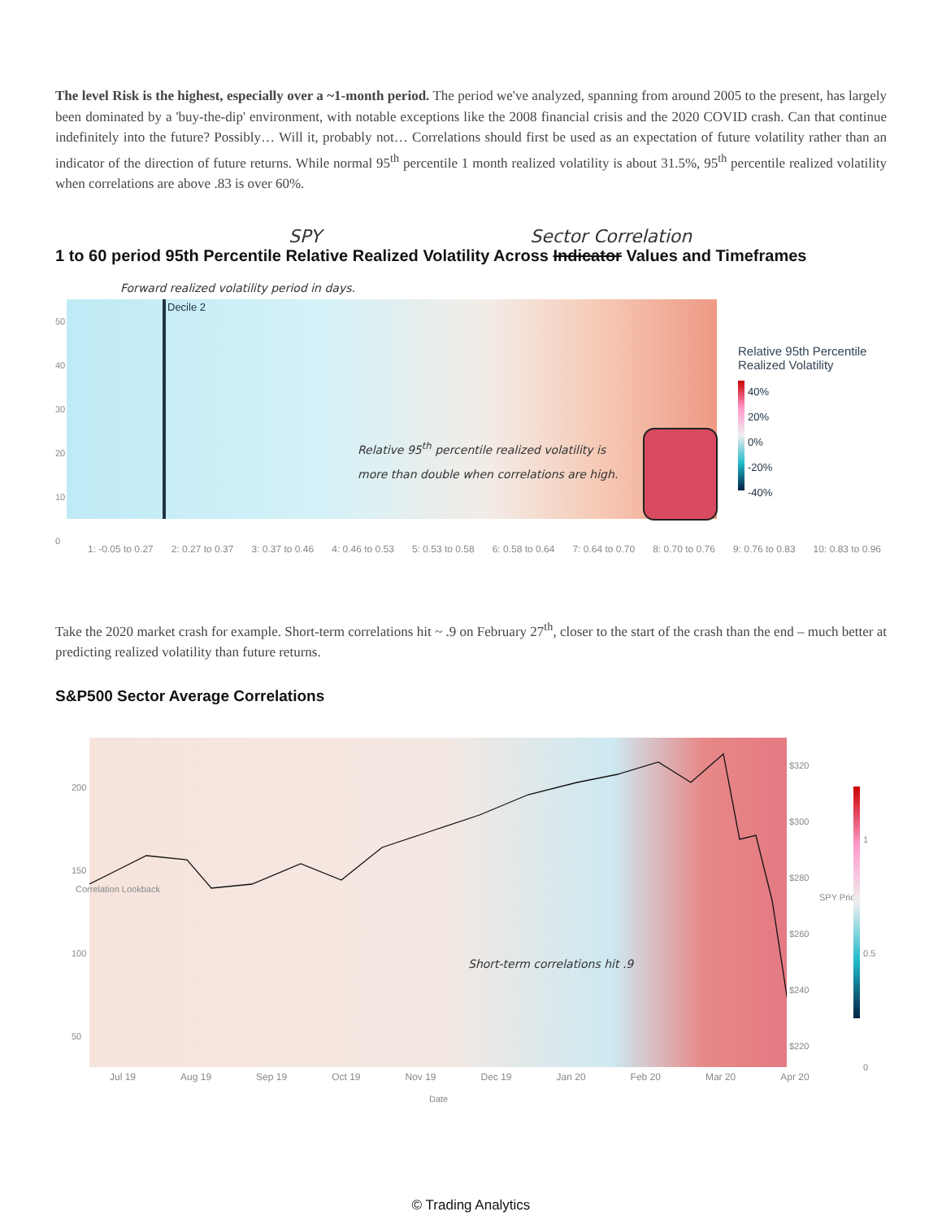The level Risk is the highest, especially over a ~1-month period. The period we've analyzed, spanning from around 2005 to the present, has largely been dominated by a 'buy-the-dip' environment, with notable exceptions like the 2008 financial crisis and the 2020 COVID crash. Can that continue indefinitely into the future? Possibly… Will it, probably not… Correlations should first be used as an expectation of future volatility rather than an indicator of the direction of future returns. While normal 95<sup>th</sup> percentile 1 month realized volatility is about 31.5%, 95<sup>th</sup> percentile realized volatility when correlations are above .83 is over 60%.
SPY Sector Correlation
1 to 60 period 95th Percentile Relative Realized Volatility Across Indicator Values and Timeframes
Forward realized volatility period in days.
50
40
30
20
10
0
Decile 2
Relative 95<sup>th</sup> percentile realized volatility is more than double when correlations are high.
Relative 95th Percentile
Realized Volatility
40%
20%
0%
-20%
-40%
1: -0.05 to 0.27 2: 0.27 to 0.37 3: 0.37 to 0.46 4: 0.46 to 0.53 5: 0.53 to 0.58 6: 0.58 to 0.64 7: 0.64 to 0.70 8: 0.70 to 0.76 9: 0.76 to 0.83 10: 0.83 to 0.96
Take the 2020 market crash for example. Short-term correlations hit ~ .9 on February 27<sup>th</sup>, closer to the start of the crash than the end – much better at predicting realized volatility than future returns.
S&P500 Sector Average Correlations
200
150
100
50
Short-term correlations hit .9
$320
$300
$280
$260
$240
$220
SPY Price
1
0.5
0
Correlation Lookback
Jul 19 Aug 19 Sep 19 Oct 19 Nov 19 Dec 19 Jan 20 Feb 20 Mar 20 Apr 20
Date
© Trading Analytics